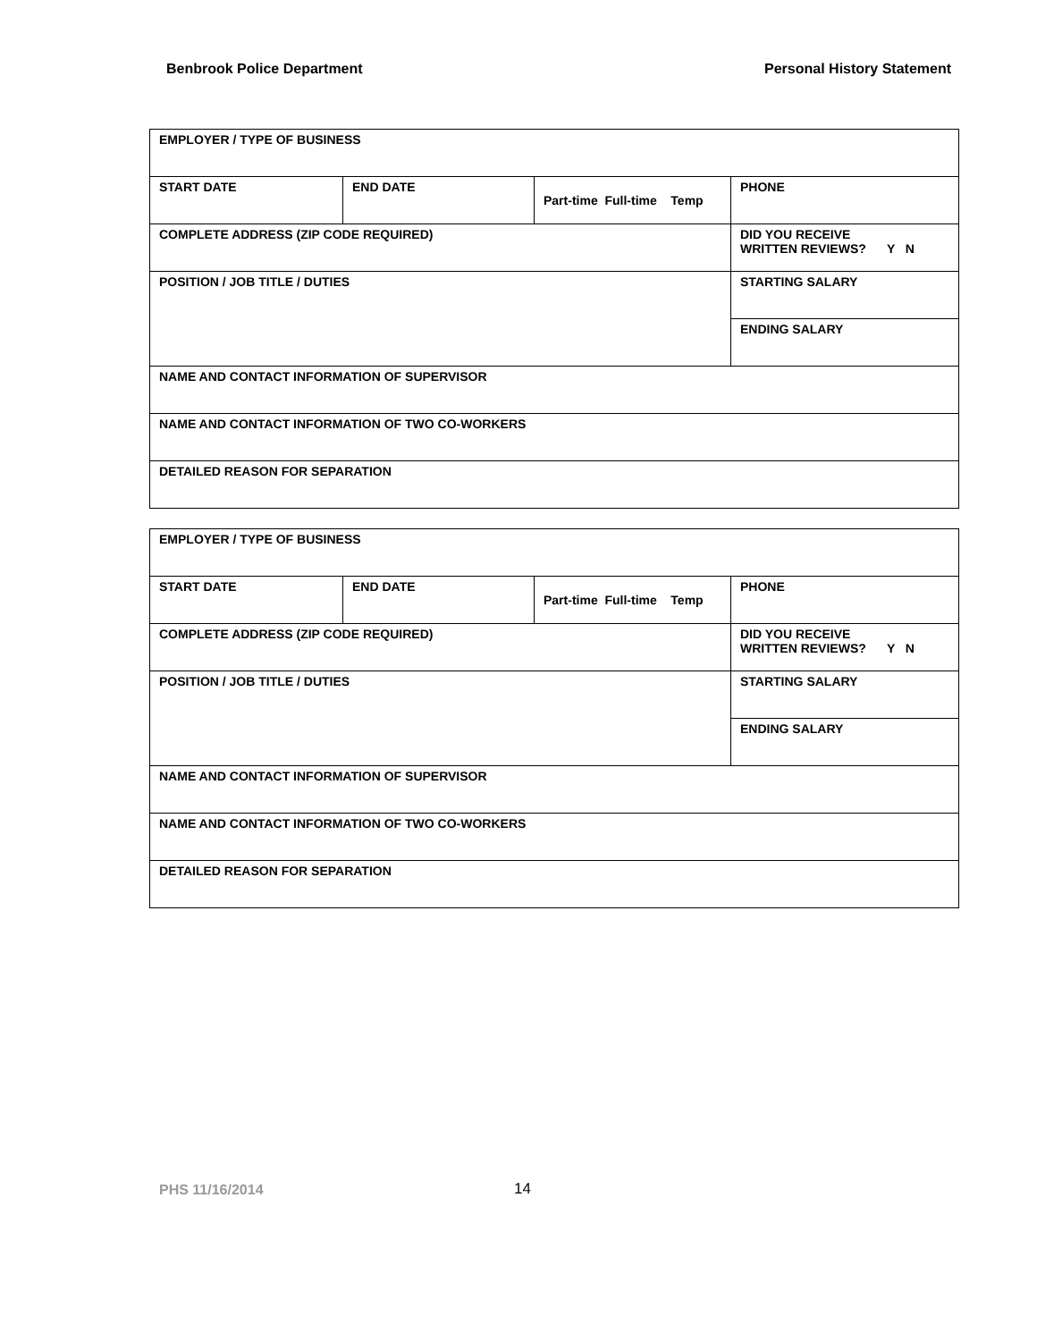Benbrook Police Department Personal History Statement
| EMPLOYER / TYPE OF BUSINESS | | | |
| START DATE | END DATE | Part-time Full-time Temp | PHONE |
| COMPLETE ADDRESS (ZIP CODE REQUIRED) | | | DID YOU RECEIVE WRITTEN REVIEWS? Y N |
| POSITION / JOB TITLE / DUTIES | | | STARTING SALARY |
| | | | ENDING SALARY |
| NAME AND CONTACT INFORMATION OF SUPERVISOR | | | |
| NAME AND CONTACT INFORMATION OF TWO CO-WORKERS | | | |
| DETAILED REASON FOR SEPARATION | | | |
| EMPLOYER / TYPE OF BUSINESS | | | |
| START DATE | END DATE | Part-time Full-time Temp | PHONE |
| COMPLETE ADDRESS (ZIP CODE REQUIRED) | | | DID YOU RECEIVE WRITTEN REVIEWS? Y N |
| POSITION / JOB TITLE / DUTIES | | | STARTING SALARY |
| | | | ENDING SALARY |
| NAME AND CONTACT INFORMATION OF SUPERVISOR | | | |
| NAME AND CONTACT INFORMATION OF TWO CO-WORKERS | | | |
| DETAILED REASON FOR SEPARATION | | | |
PHS 11/16/2014 14